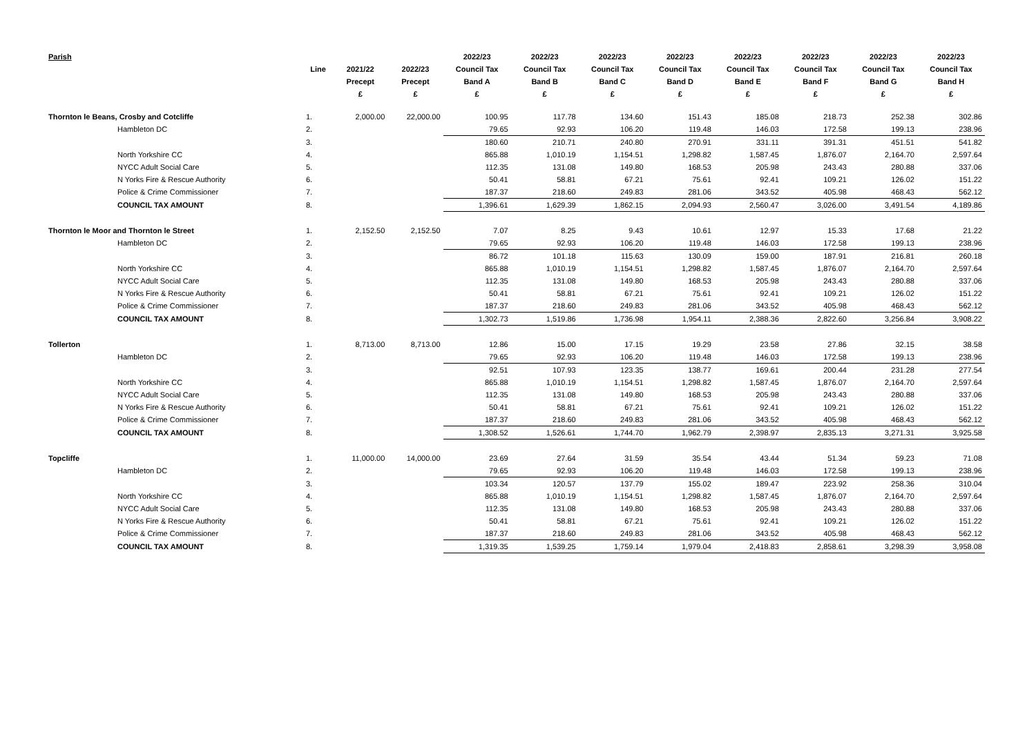| Parish | | | | 2022/23 | 2022/23 | 2022/23 | 2022/23 | 2022/23 | 2022/23 | 2022/23 | 2022/23 |
| --- | --- | --- | --- | --- | --- | --- | --- | --- | --- | --- | --- |
| | Line | 2021/22 | 2022/23 | Council Tax | Council Tax | Council Tax | Council Tax | Council Tax | Council Tax | Council Tax | Council Tax |
| | | Precept | Precept | Band A | Band B | Band C | Band D | Band E | Band F | Band G | Band H |
| | | £ | £ | £ | £ | £ | £ | £ | £ | £ | £ |
| Thornton le Beans, Crosby and Cotcliffe | 1. | 2,000.00 | 22,000.00 | 100.95 | 117.78 | 134.60 | 151.43 | 185.08 | 218.73 | 252.38 | 302.86 |
| Hambleton DC | 2. | | | 79.65 | 92.93 | 106.20 | 119.48 | 146.03 | 172.58 | 199.13 | 238.96 |
| | 3. | | | 180.60 | 210.71 | 240.80 | 270.91 | 331.11 | 391.31 | 451.51 | 541.82 |
| North Yorkshire CC | 4. | | | 865.88 | 1,010.19 | 1,154.51 | 1,298.82 | 1,587.45 | 1,876.07 | 2,164.70 | 2,597.64 |
| NYCC Adult Social Care | 5. | | | 112.35 | 131.08 | 149.80 | 168.53 | 205.98 | 243.43 | 280.88 | 337.06 |
| N Yorks Fire & Rescue Authority | 6. | | | 50.41 | 58.81 | 67.21 | 75.61 | 92.41 | 109.21 | 126.02 | 151.22 |
| Police & Crime Commissioner | 7. | | | 187.37 | 218.60 | 249.83 | 281.06 | 343.52 | 405.98 | 468.43 | 562.12 |
| COUNCIL TAX AMOUNT | 8. | | | 1,396.61 | 1,629.39 | 1,862.15 | 2,094.93 | 2,560.47 | 3,026.00 | 3,491.54 | 4,189.86 |
| Thornton le Moor and Thornton le Street | 1. | 2,152.50 | 2,152.50 | 7.07 | 8.25 | 9.43 | 10.61 | 12.97 | 15.33 | 17.68 | 21.22 |
| Hambleton DC | 2. | | | 79.65 | 92.93 | 106.20 | 119.48 | 146.03 | 172.58 | 199.13 | 238.96 |
| | 3. | | | 86.72 | 101.18 | 115.63 | 130.09 | 159.00 | 187.91 | 216.81 | 260.18 |
| North Yorkshire CC | 4. | | | 865.88 | 1,010.19 | 1,154.51 | 1,298.82 | 1,587.45 | 1,876.07 | 2,164.70 | 2,597.64 |
| NYCC Adult Social Care | 5. | | | 112.35 | 131.08 | 149.80 | 168.53 | 205.98 | 243.43 | 280.88 | 337.06 |
| N Yorks Fire & Rescue Authority | 6. | | | 50.41 | 58.81 | 67.21 | 75.61 | 92.41 | 109.21 | 126.02 | 151.22 |
| Police & Crime Commissioner | 7. | | | 187.37 | 218.60 | 249.83 | 281.06 | 343.52 | 405.98 | 468.43 | 562.12 |
| COUNCIL TAX AMOUNT | 8. | | | 1,302.73 | 1,519.86 | 1,736.98 | 1,954.11 | 2,388.36 | 2,822.60 | 3,256.84 | 3,908.22 |
| Tollerton | 1. | 8,713.00 | 8,713.00 | 12.86 | 15.00 | 17.15 | 19.29 | 23.58 | 27.86 | 32.15 | 38.58 |
| Hambleton DC | 2. | | | 79.65 | 92.93 | 106.20 | 119.48 | 146.03 | 172.58 | 199.13 | 238.96 |
| | 3. | | | 92.51 | 107.93 | 123.35 | 138.77 | 169.61 | 200.44 | 231.28 | 277.54 |
| North Yorkshire CC | 4. | | | 865.88 | 1,010.19 | 1,154.51 | 1,298.82 | 1,587.45 | 1,876.07 | 2,164.70 | 2,597.64 |
| NYCC Adult Social Care | 5. | | | 112.35 | 131.08 | 149.80 | 168.53 | 205.98 | 243.43 | 280.88 | 337.06 |
| N Yorks Fire & Rescue Authority | 6. | | | 50.41 | 58.81 | 67.21 | 75.61 | 92.41 | 109.21 | 126.02 | 151.22 |
| Police & Crime Commissioner | 7. | | | 187.37 | 218.60 | 249.83 | 281.06 | 343.52 | 405.98 | 468.43 | 562.12 |
| COUNCIL TAX AMOUNT | 8. | | | 1,308.52 | 1,526.61 | 1,744.70 | 1,962.79 | 2,398.97 | 2,835.13 | 3,271.31 | 3,925.58 |
| Topcliffe | 1. | 11,000.00 | 14,000.00 | 23.69 | 27.64 | 31.59 | 35.54 | 43.44 | 51.34 | 59.23 | 71.08 |
| Hambleton DC | 2. | | | 79.65 | 92.93 | 106.20 | 119.48 | 146.03 | 172.58 | 199.13 | 238.96 |
| | 3. | | | 103.34 | 120.57 | 137.79 | 155.02 | 189.47 | 223.92 | 258.36 | 310.04 |
| North Yorkshire CC | 4. | | | 865.88 | 1,010.19 | 1,154.51 | 1,298.82 | 1,587.45 | 1,876.07 | 2,164.70 | 2,597.64 |
| NYCC Adult Social Care | 5. | | | 112.35 | 131.08 | 149.80 | 168.53 | 205.98 | 243.43 | 280.88 | 337.06 |
| N Yorks Fire & Rescue Authority | 6. | | | 50.41 | 58.81 | 67.21 | 75.61 | 92.41 | 109.21 | 126.02 | 151.22 |
| Police & Crime Commissioner | 7. | | | 187.37 | 218.60 | 249.83 | 281.06 | 343.52 | 405.98 | 468.43 | 562.12 |
| COUNCIL TAX AMOUNT | 8. | | | 1,319.35 | 1,539.25 | 1,759.14 | 1,979.04 | 2,418.83 | 2,858.61 | 3,298.39 | 3,958.08 |